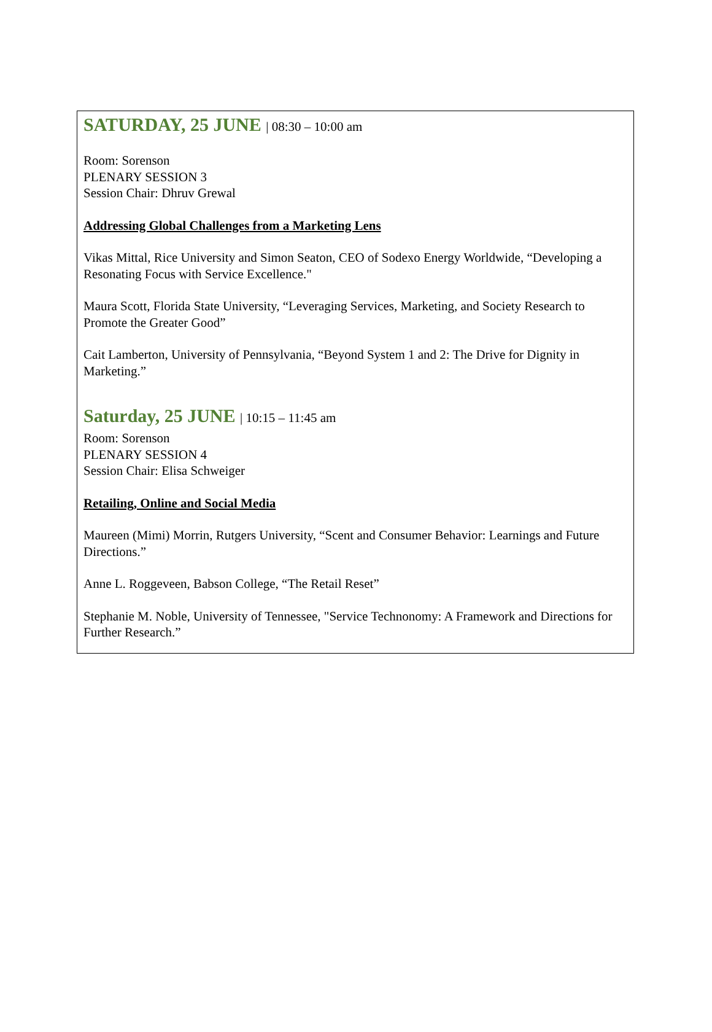SATURDAY, 25 JUNE | 08:30 – 10:00 am
Room: Sorenson
PLENARY SESSION 3
Session Chair: Dhruv Grewal
Addressing Global Challenges from a Marketing Lens
Vikas Mittal, Rice University and Simon Seaton, CEO of Sodexo Energy Worldwide, “Developing a Resonating Focus with Service Excellence."
Maura Scott, Florida State University, “Leveraging Services, Marketing, and Society Research to Promote the Greater Good”
Cait Lamberton, University of Pennsylvania, “Beyond System 1 and 2: The Drive for Dignity in Marketing.”
Saturday, 25 JUNE | 10:15 – 11:45 am
Room: Sorenson
PLENARY SESSION 4
Session Chair: Elisa Schweiger
Retailing, Online and Social Media
Maureen (Mimi) Morrin, Rutgers University, “Scent and Consumer Behavior: Learnings and Future Directions.”
Anne L. Roggeveen, Babson College, “The Retail Reset”
Stephanie M. Noble, University of Tennessee, "Service Technonomy: A Framework and Directions for Further Research.”